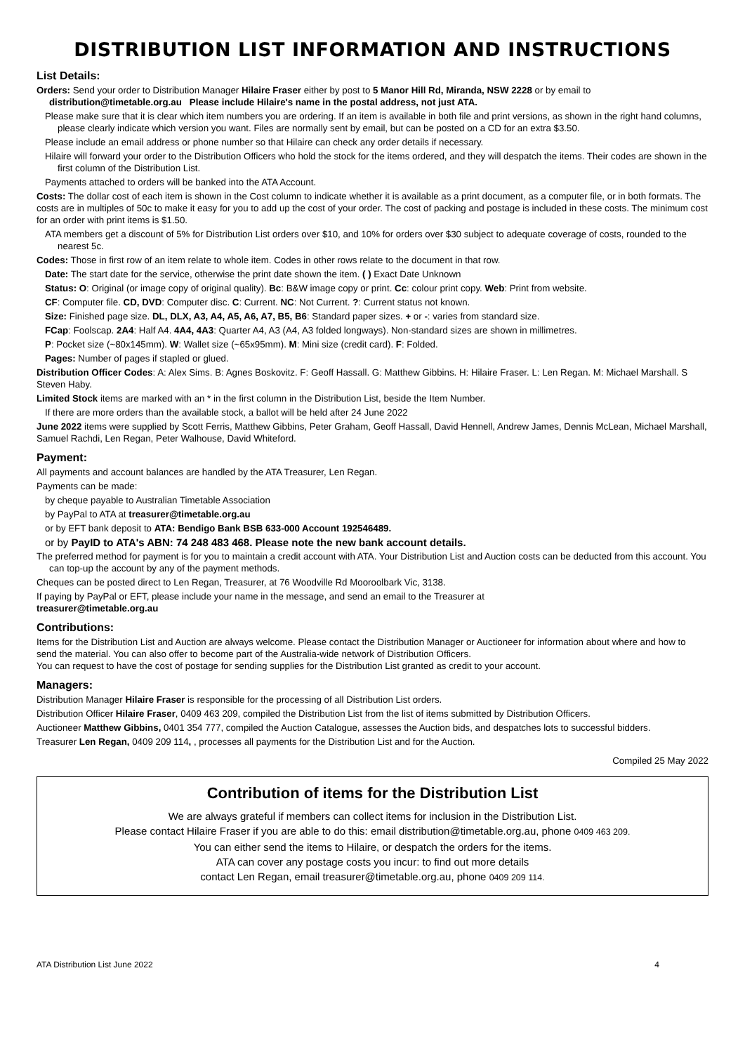DISTRIBUTION LIST INFORMATION AND INSTRUCTIONS
List Details:
Orders: Send your order to Distribution Manager Hilaire Fraser either by post to 5 Manor Hill Rd, Miranda, NSW 2228 or by email to distribution@timetable.org.au Please include Hilaire's name in the postal address, not just ATA.
Please make sure that it is clear which item numbers you are ordering. If an item is available in both file and print versions, as shown in the right hand columns, please clearly indicate which version you want. Files are normally sent by email, but can be posted on a CD for an extra $3.50.
Please include an email address or phone number so that Hilaire can check any order details if necessary.
Hilaire will forward your order to the Distribution Officers who hold the stock for the items ordered, and they will despatch the items. Their codes are shown in the first column of the Distribution List.
Payments attached to orders will be banked into the ATA Account.
Costs: The dollar cost of each item is shown in the Cost column to indicate whether it is available as a print document, as a computer file, or in both formats. The costs are in multiples of 50c to make it easy for you to add up the cost of your order. The cost of packing and postage is included in these costs. The minimum cost for an order with print items is $1.50.
ATA members get a discount of 5% for Distribution List orders over $10, and 10% for orders over $30 subject to adequate coverage of costs, rounded to the nearest 5c.
Codes: Those in first row of an item relate to whole item. Codes in other rows relate to the document in that row.
Date: The start date for the service, otherwise the print date shown the item. ( ) Exact Date Unknown
Status: O: Original (or image copy of original quality). Bc: B&W image copy or print. Cc: colour print copy. Web: Print from website.
CF: Computer file. CD, DVD: Computer disc. C: Current. NC: Not Current. ?: Current status not known.
Size: Finished page size. DL, DLX, A3, A4, A5, A6, A7, B5, B6: Standard paper sizes. + or -: varies from standard size.
FCap: Foolscap. 2A4: Half A4. 4A4, 4A3: Quarter A4, A3 (A4, A3 folded longways). Non-standard sizes are shown in millimetres.
P: Pocket size (~80x145mm). W: Wallet size (~65x95mm). M: Mini size (credit card). F: Folded.
Pages: Number of pages if stapled or glued.
Distribution Officer Codes: A: Alex Sims. B: Agnes Boskovitz. F: Geoff Hassall. G: Matthew Gibbins. H: Hilaire Fraser. L: Len Regan. M: Michael Marshall. S Steven Haby.
Limited Stock items are marked with an * in the first column in the Distribution List, beside the Item Number.
If there are more orders than the available stock, a ballot will be held after 24 June 2022
June 2022 items were supplied by Scott Ferris, Matthew Gibbins, Peter Graham, Geoff Hassall, David Hennell, Andrew James, Dennis McLean, Michael Marshall, Samuel Rachdi, Len Regan, Peter Walhouse, David Whiteford.
Payment:
All payments and account balances are handled by the ATA Treasurer, Len Regan.
Payments can be made:
by cheque payable to Australian Timetable Association
by PayPal to ATA at treasurer@timetable.org.au
or by EFT bank deposit to ATA: Bendigo Bank BSB 633-000 Account 192546489.
or by PayID to ATA's ABN: 74 248 483 468. Please note the new bank account details.
The preferred method for payment is for you to maintain a credit account with ATA. Your Distribution List and Auction costs can be deducted from this account. You can top-up the account by any of the payment methods.
Cheques can be posted direct to Len Regan, Treasurer, at 76 Woodville Rd Mooroolbark Vic, 3138.
If paying by PayPal or EFT, please include your name in the message, and send an email to the Treasurer at
treasurer@timetable.org.au
Contributions:
Items for the Distribution List and Auction are always welcome. Please contact the Distribution Manager or Auctioneer for information about where and how to send the material. You can also offer to become part of the Australia-wide network of Distribution Officers.
You can request to have the cost of postage for sending supplies for the Distribution List granted as credit to your account.
Managers:
Distribution Manager Hilaire Fraser is responsible for the processing of all Distribution List orders.
Distribution Officer Hilaire Fraser, 0409 463 209, compiled the Distribution List from the list of items submitted by Distribution Officers.
Auctioneer Matthew Gibbins, 0401 354 777, compiled the Auction Catalogue, assesses the Auction bids, and despatches lots to successful bidders.
Treasurer Len Regan, 0409 209 114, , processes all payments for the Distribution List and for the Auction.
Compiled 25 May 2022
Contribution of items for the Distribution List
We are always grateful if members can collect items for inclusion in the Distribution List.
Please contact Hilaire Fraser if you are able to do this: email distribution@timetable.org.au, phone 0409 463 209.
You can either send the items to Hilaire, or despatch the orders for the items.
ATA can cover any postage costs you incur: to find out more details
contact Len Regan, email treasurer@timetable.org.au, phone 0409 209 114.
ATA Distribution List June 2022 4